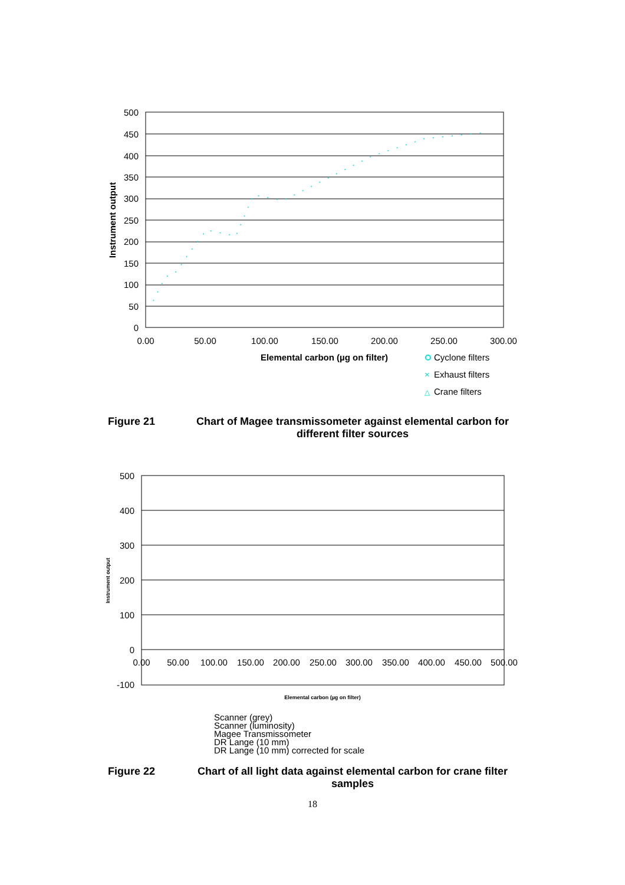500
450
400
350
300
250
200
150
100
50
0
0.00
50.00
100.00
150.00
200.00
250.00
300.00
Elemental carbon (µg on filter)
Instrument output
Cyclone filters
Exhaust filters
×
Crane filters
△
Figure 21 Chart of Magee transmissometer against elemental carbon for different filter sources
500
400
300
200
100
0
-100
0.00
50.00
100.00
150.00
200.00
250.00
300.00
350.00
400.00
450.00
500.00
Elemental carbon (µg on filter)
Instrument output
Scanner (grey)
Scanner (luminosity)
Magee Transmissometer
DR Lange (10 mm)
DR Lange (10 mm) corrected for scale
Figure 22 Chart of all light data against elemental carbon for crane filter samples
18